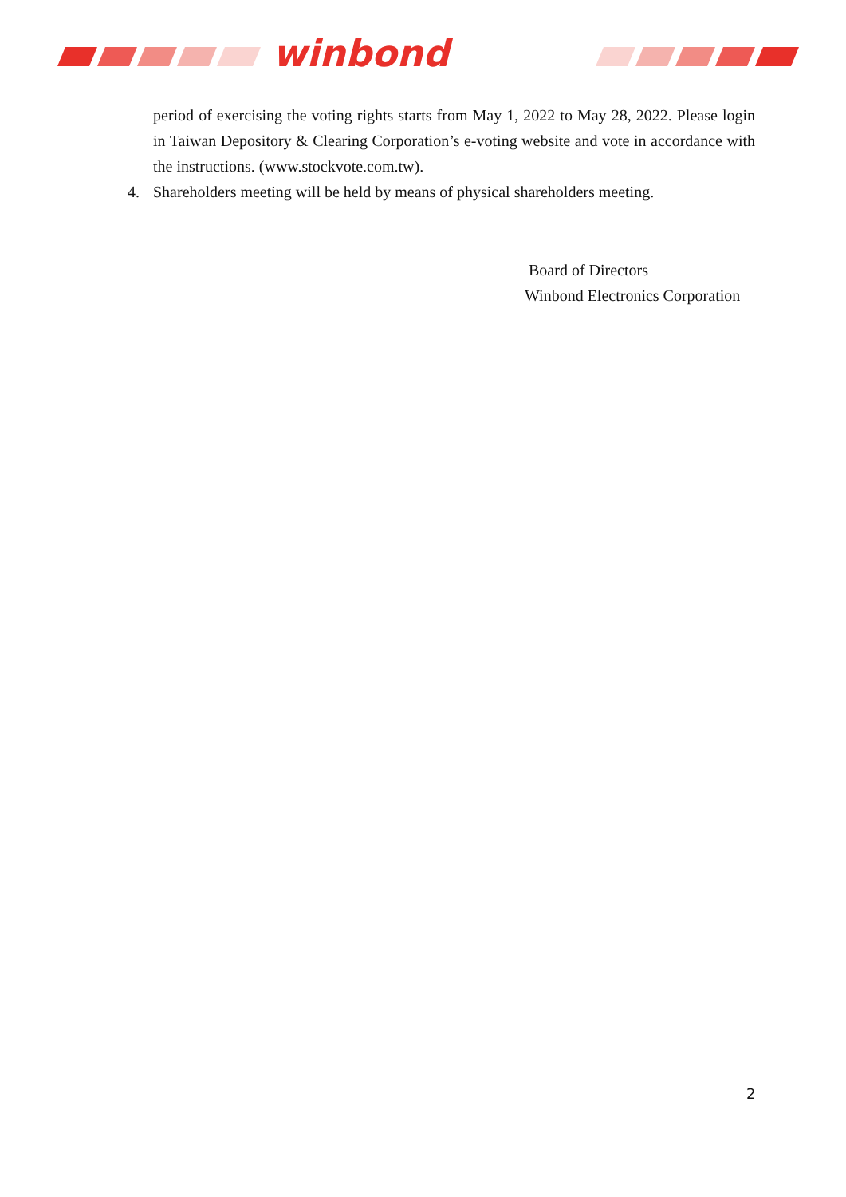winbond
period of exercising the voting rights starts from May 1, 2022 to May 28, 2022. Please login in Taiwan Depository & Clearing Corporation’s e-voting website and vote in accordance with the instructions. (www.stockvote.com.tw).
4. Shareholders meeting will be held by means of physical shareholders meeting.
Board of Directors
Winbond Electronics Corporation
2